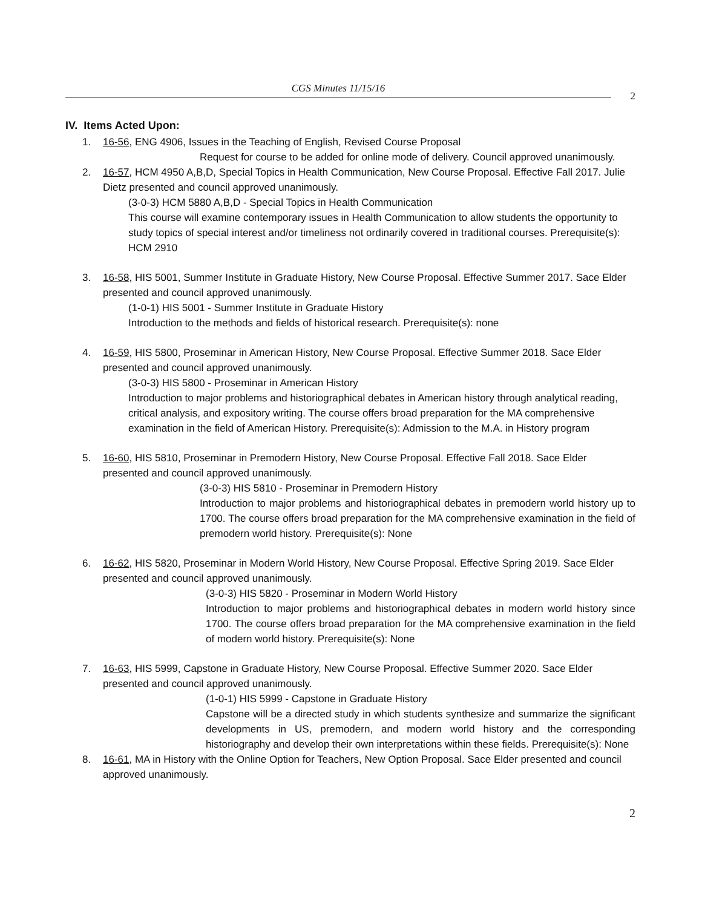CGS Minutes 11/15/16
2
IV. Items Acted Upon:
1. 16-56, ENG 4906, Issues in the Teaching of English, Revised Course Proposal
Request for course to be added for online mode of delivery. Council approved unanimously.
2. 16-57, HCM 4950 A,B,D, Special Topics in Health Communication, New Course Proposal. Effective Fall 2017. Julie Dietz presented and council approved unanimously.
(3-0-3) HCM 5880 A,B,D - Special Topics in Health Communication
This course will examine contemporary issues in Health Communication to allow students the opportunity to study topics of special interest and/or timeliness not ordinarily covered in traditional courses. Prerequisite(s): HCM 2910
3. 16-58, HIS 5001, Summer Institute in Graduate History, New Course Proposal. Effective Summer 2017. Sace Elder presented and council approved unanimously.
(1-0-1) HIS 5001 - Summer Institute in Graduate History
Introduction to the methods and fields of historical research. Prerequisite(s): none
4. 16-59, HIS 5800, Proseminar in American History, New Course Proposal. Effective Summer 2018. Sace Elder presented and council approved unanimously.
(3-0-3) HIS 5800 - Proseminar in American History
Introduction to major problems and historiographical debates in American history through analytical reading, critical analysis, and expository writing. The course offers broad preparation for the MA comprehensive examination in the field of American History. Prerequisite(s): Admission to the M.A. in History program
5. 16-60, HIS 5810, Proseminar in Premodern History, New Course Proposal. Effective Fall 2018. Sace Elder presented and council approved unanimously.
(3-0-3) HIS 5810 - Proseminar in Premodern History
Introduction to major problems and historiographical debates in premodern world history up to 1700. The course offers broad preparation for the MA comprehensive examination in the field of premodern world history. Prerequisite(s): None
6. 16-62, HIS 5820, Proseminar in Modern World History, New Course Proposal. Effective Spring 2019. Sace Elder presented and council approved unanimously.
(3-0-3) HIS 5820 - Proseminar in Modern World History
Introduction to major problems and historiographical debates in modern world history since 1700. The course offers broad preparation for the MA comprehensive examination in the field of modern world history. Prerequisite(s): None
7. 16-63, HIS 5999, Capstone in Graduate History, New Course Proposal. Effective Summer 2020. Sace Elder presented and council approved unanimously.
(1-0-1) HIS 5999 - Capstone in Graduate History
Capstone will be a directed study in which students synthesize and summarize the significant developments in US, premodern, and modern world history and the corresponding historiography and develop their own interpretations within these fields. Prerequisite(s): None
8. 16-61, MA in History with the Online Option for Teachers, New Option Proposal. Sace Elder presented and council approved unanimously.
2